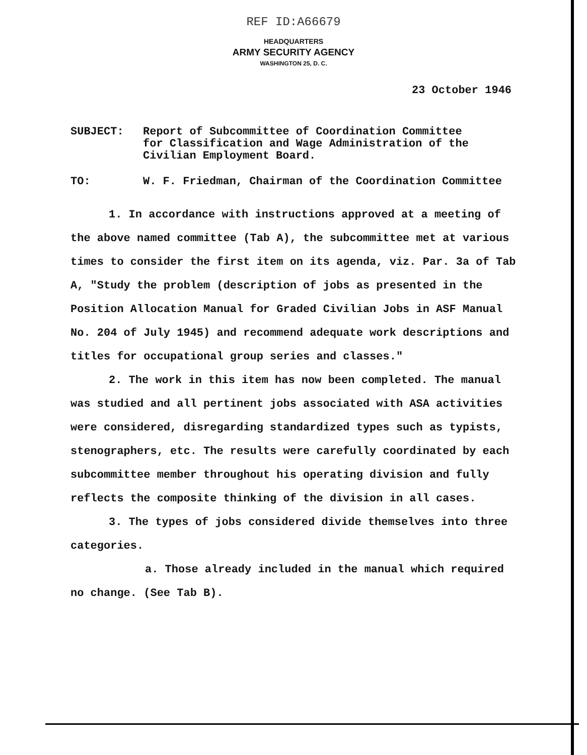REF ID:A66679
HEADQUARTERS
ARMY SECURITY AGENCY
WASHINGTON 25, D. C.
23 October 1946
SUBJECT: Report of Subcommittee of Coordination Committee
for Classification and Wage Administration of the
Civilian Employment Board.
TO: W. F. Friedman, Chairman of the Coordination Committee
1. In accordance with instructions approved at a meeting of the above named committee (Tab A), the subcommittee met at various times to consider the first item on its agenda, viz. Par. 3a of Tab A, "Study the problem (description of jobs as presented in the Position Allocation Manual for Graded Civilian Jobs in ASF Manual No. 204 of July 1945) and recommend adequate work descriptions and titles for occupational group series and classes."
2. The work in this item has now been completed. The manual was studied and all pertinent jobs associated with ASA activities were considered, disregarding standardized types such as typists, stenographers, etc. The results were carefully coordinated by each subcommittee member throughout his operating division and fully reflects the composite thinking of the division in all cases.
3. The types of jobs considered divide themselves into three categories.
a. Those already included in the manual which required no change. (See Tab B).